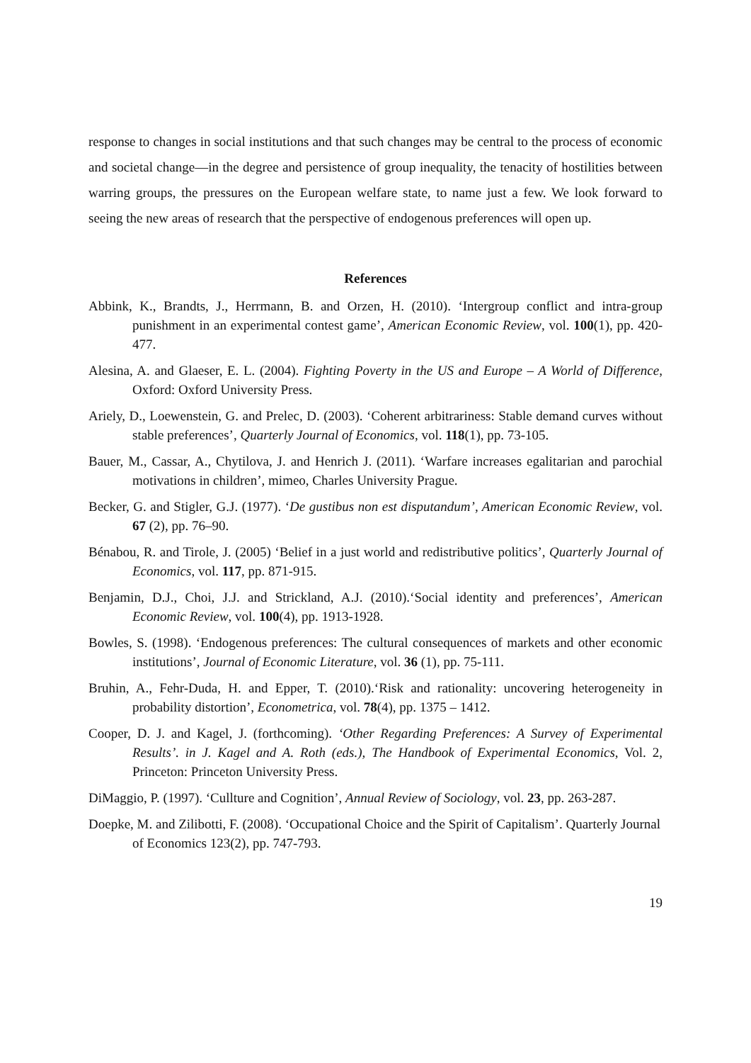response to changes in social institutions and that such changes may be central to the process of economic and societal change—in the degree and persistence of group inequality, the tenacity of hostilities between warring groups, the pressures on the European welfare state, to name just a few. We look forward to seeing the new areas of research that the perspective of endogenous preferences will open up.
References
Abbink, K., Brandts, J., Herrmann, B. and Orzen, H. (2010). ‘Intergroup conflict and intra-group punishment in an experimental contest game’, American Economic Review, vol. 100(1), pp. 420-477.
Alesina, A. and Glaeser, E. L. (2004). Fighting Poverty in the US and Europe – A World of Difference, Oxford: Oxford University Press.
Ariely, D., Loewenstein, G. and Prelec, D. (2003). ‘Coherent arbitrariness: Stable demand curves without stable preferences’, Quarterly Journal of Economics, vol. 118(1), pp. 73-105.
Bauer, M., Cassar, A., Chytilova, J. and Henrich J. (2011). ‘Warfare increases egalitarian and parochial motivations in children’, mimeo, Charles University Prague.
Becker, G. and Stigler, G.J. (1977). ‘De gustibus non est disputandum’, American Economic Review, vol. 67 (2), pp. 76–90.
Bénabou, R. and Tirole, J. (2005) ‘Belief in a just world and redistributive politics’, Quarterly Journal of Economics, vol. 117, pp. 871-915.
Benjamin, D.J., Choi, J.J. and Strickland, A.J. (2010).‘Social identity and preferences’, American Economic Review, vol. 100(4), pp. 1913-1928.
Bowles, S. (1998). ‘Endogenous preferences: The cultural consequences of markets and other economic institutions’, Journal of Economic Literature, vol. 36 (1), pp. 75-111.
Bruhin, A., Fehr-Duda, H. and Epper, T. (2010).‘Risk and rationality: uncovering heterogeneity in probability distortion’, Econometrica, vol. 78(4), pp. 1375 – 1412.
Cooper, D. J. and Kagel, J. (forthcoming). ‘Other Regarding Preferences: A Survey of Experimental Results’. in J. Kagel and A. Roth (eds.), The Handbook of Experimental Economics, Vol. 2, Princeton: Princeton University Press.
DiMaggio, P. (1997). ‘Cullture and Cognition’, Annual Review of Sociology, vol. 23, pp. 263-287.
Doepke, M. and Zilibotti, F. (2008). ‘Occupational Choice and the Spirit of Capitalism’. Quarterly Journal of Economics 123(2), pp. 747-793.
19